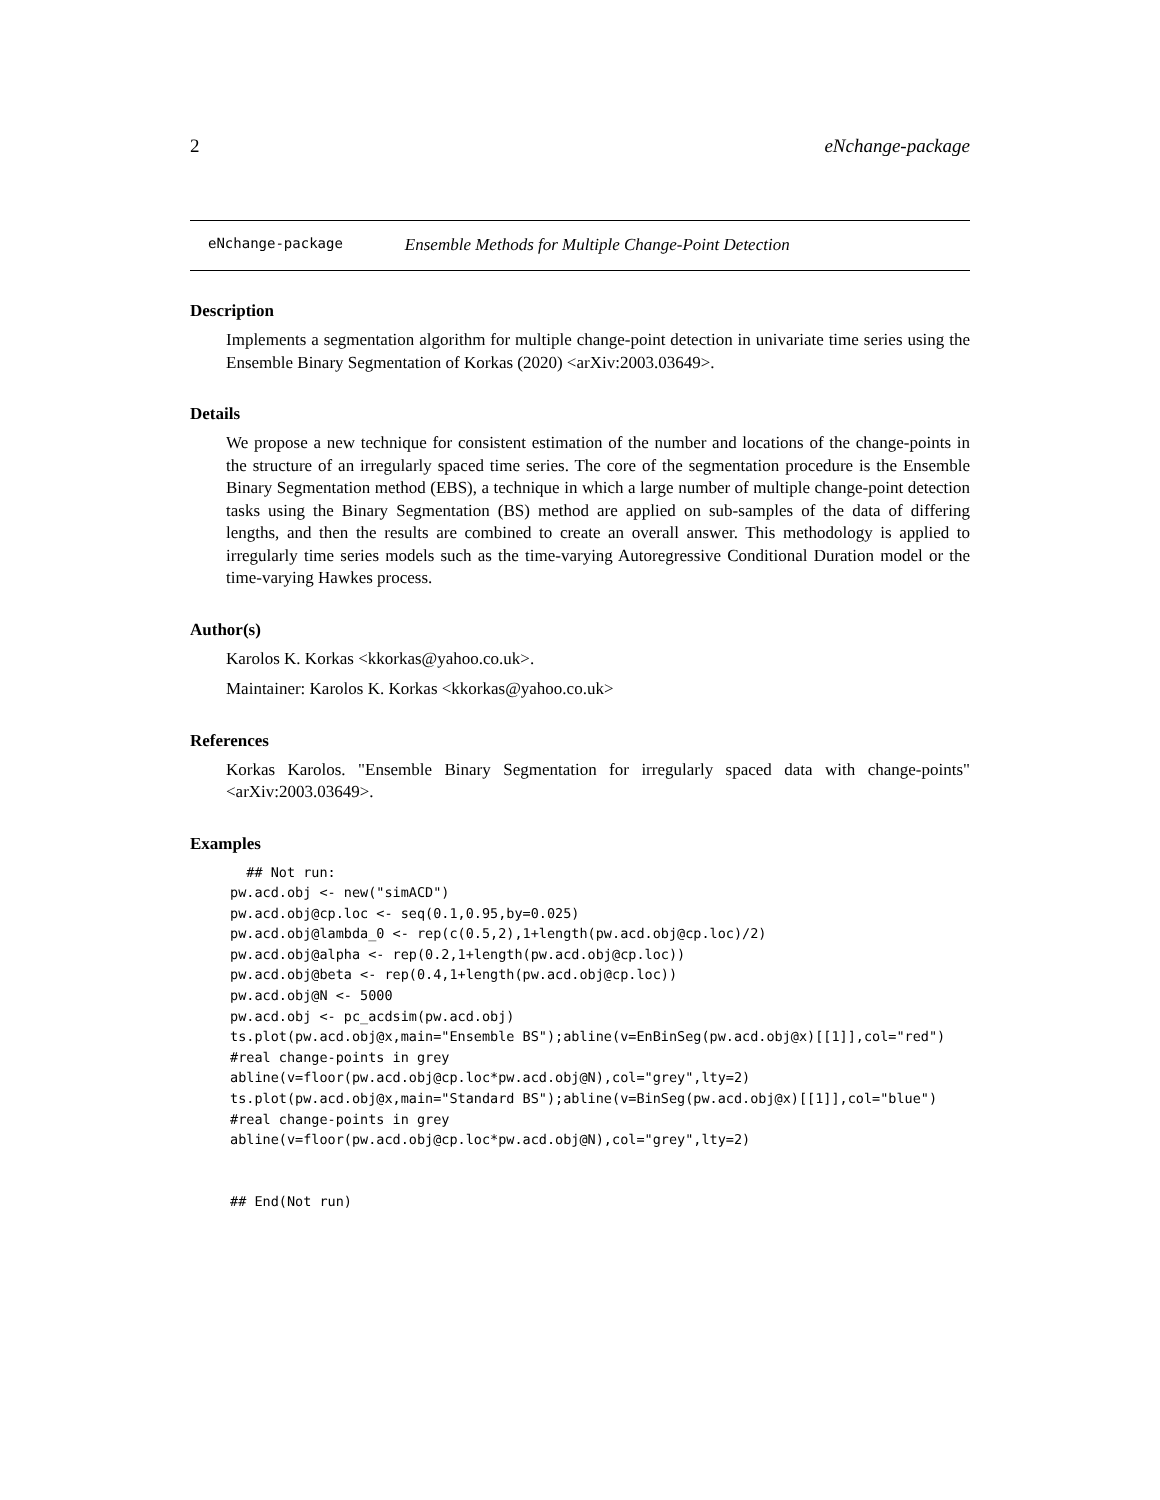2 eNchange-package
eNchange-package Ensemble Methods for Multiple Change-Point Detection
Description
Implements a segmentation algorithm for multiple change-point detection in univariate time series using the Ensemble Binary Segmentation of Korkas (2020) <arXiv:2003.03649>.
Details
We propose a new technique for consistent estimation of the number and locations of the change-points in the structure of an irregularly spaced time series. The core of the segmentation procedure is the Ensemble Binary Segmentation method (EBS), a technique in which a large number of multiple change-point detection tasks using the Binary Segmentation (BS) method are applied on sub-samples of the data of differing lengths, and then the results are combined to create an overall answer. This methodology is applied to irregularly time series models such as the time-varying Autoregressive Conditional Duration model or the time-varying Hawkes process.
Author(s)
Karolos K. Korkas <kkorkas@yahoo.co.uk>.
Maintainer: Karolos K. Korkas <kkorkas@yahoo.co.uk>
References
Korkas Karolos. "Ensemble Binary Segmentation for irregularly spaced data with change-points" <arXiv:2003.03649>.
Examples
  ## Not run:
pw.acd.obj <- new("simACD")
pw.acd.obj@cp.loc <- seq(0.1,0.95,by=0.025)
pw.acd.obj@lambda_0 <- rep(c(0.5,2),1+length(pw.acd.obj@cp.loc)/2)
pw.acd.obj@alpha <- rep(0.2,1+length(pw.acd.obj@cp.loc))
pw.acd.obj@beta <- rep(0.4,1+length(pw.acd.obj@cp.loc))
pw.acd.obj@N <- 5000
pw.acd.obj <- pc_acdsim(pw.acd.obj)
ts.plot(pw.acd.obj@x,main="Ensemble BS");abline(v=EnBinSeg(pw.acd.obj@x)[[1]],col="red")
#real change-points in grey
abline(v=floor(pw.acd.obj@cp.loc*pw.acd.obj@N),col="grey",lty=2)
ts.plot(pw.acd.obj@x,main="Standard BS");abline(v=BinSeg(pw.acd.obj@x)[[1]],col="blue")
#real change-points in grey
abline(v=floor(pw.acd.obj@cp.loc*pw.acd.obj@N),col="grey",lty=2)


## End(Not run)